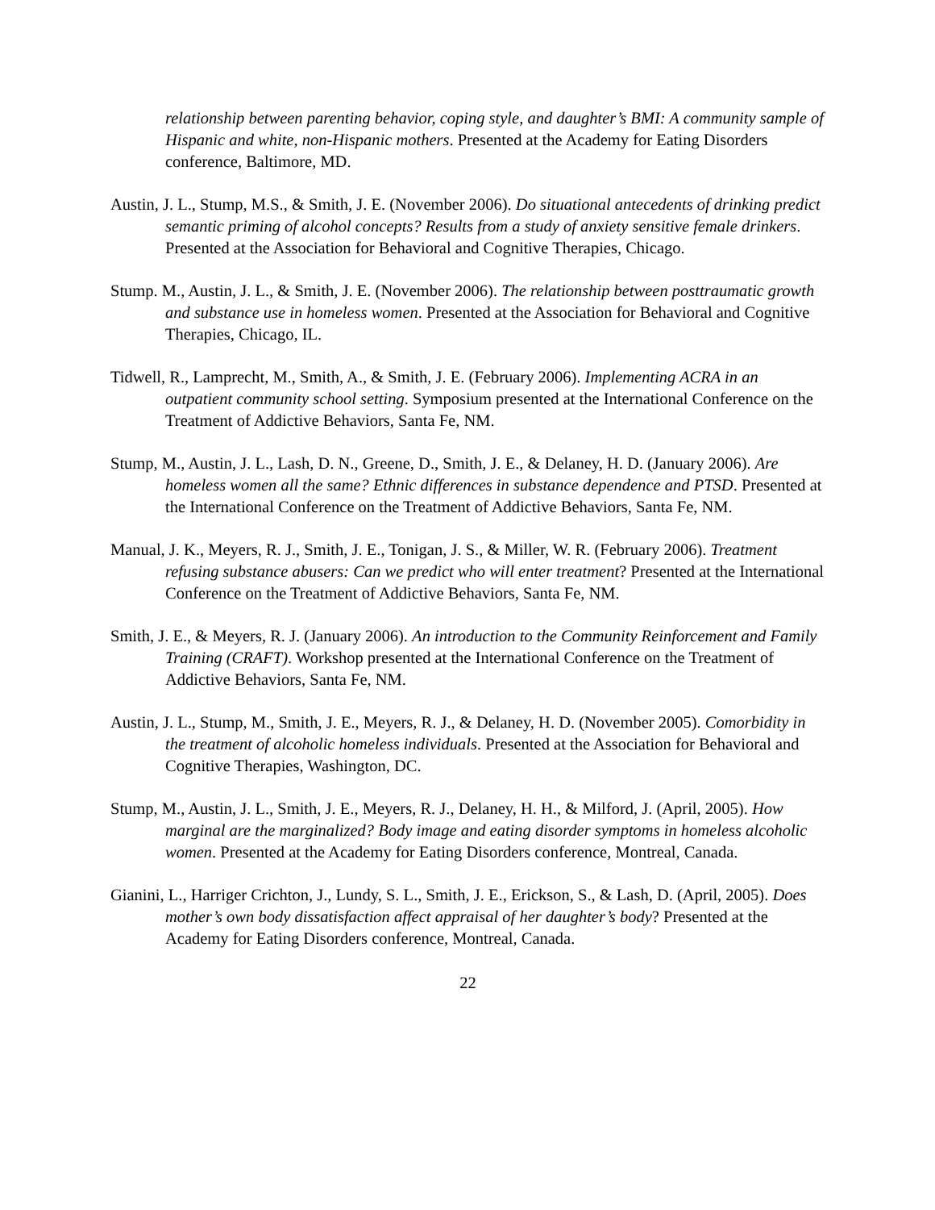relationship between parenting behavior, coping style, and daughter’s BMI: A community sample of Hispanic and white, non-Hispanic mothers. Presented at the Academy for Eating Disorders conference, Baltimore, MD.
Austin, J. L., Stump, M.S., & Smith, J. E. (November 2006). Do situational antecedents of drinking predict semantic priming of alcohol concepts? Results from a study of anxiety sensitive female drinkers. Presented at the Association for Behavioral and Cognitive Therapies, Chicago.
Stump. M., Austin, J. L., & Smith, J. E. (November 2006). The relationship between posttraumatic growth and substance use in homeless women. Presented at the Association for Behavioral and Cognitive Therapies, Chicago, IL.
Tidwell, R., Lamprecht, M., Smith, A., & Smith, J. E. (February 2006). Implementing ACRA in an outpatient community school setting. Symposium presented at the International Conference on the Treatment of Addictive Behaviors, Santa Fe, NM.
Stump, M., Austin, J. L., Lash, D. N., Greene, D., Smith, J. E., & Delaney, H. D. (January 2006). Are homeless women all the same? Ethnic differences in substance dependence and PTSD. Presented at the International Conference on the Treatment of Addictive Behaviors, Santa Fe, NM.
Manual, J. K., Meyers, R. J., Smith, J. E., Tonigan, J. S., & Miller, W. R. (February 2006). Treatment refusing substance abusers: Can we predict who will enter treatment? Presented at the International Conference on the Treatment of Addictive Behaviors, Santa Fe, NM.
Smith, J. E., & Meyers, R. J. (January 2006). An introduction to the Community Reinforcement and Family Training (CRAFT). Workshop presented at the International Conference on the Treatment of Addictive Behaviors, Santa Fe, NM.
Austin, J. L., Stump, M., Smith, J. E., Meyers, R. J., & Delaney, H. D. (November 2005). Comorbidity in the treatment of alcoholic homeless individuals. Presented at the Association for Behavioral and Cognitive Therapies, Washington, DC.
Stump, M., Austin, J. L., Smith, J. E., Meyers, R. J., Delaney, H. H., & Milford, J. (April, 2005). How marginal are the marginalized? Body image and eating disorder symptoms in homeless alcoholic women. Presented at the Academy for Eating Disorders conference, Montreal, Canada.
Gianini, L., Harriger Crichton, J., Lundy, S. L., Smith, J. E., Erickson, S., & Lash, D. (April, 2005). Does mother’s own body dissatisfaction affect appraisal of her daughter’s body? Presented at the Academy for Eating Disorders conference, Montreal, Canada.
22